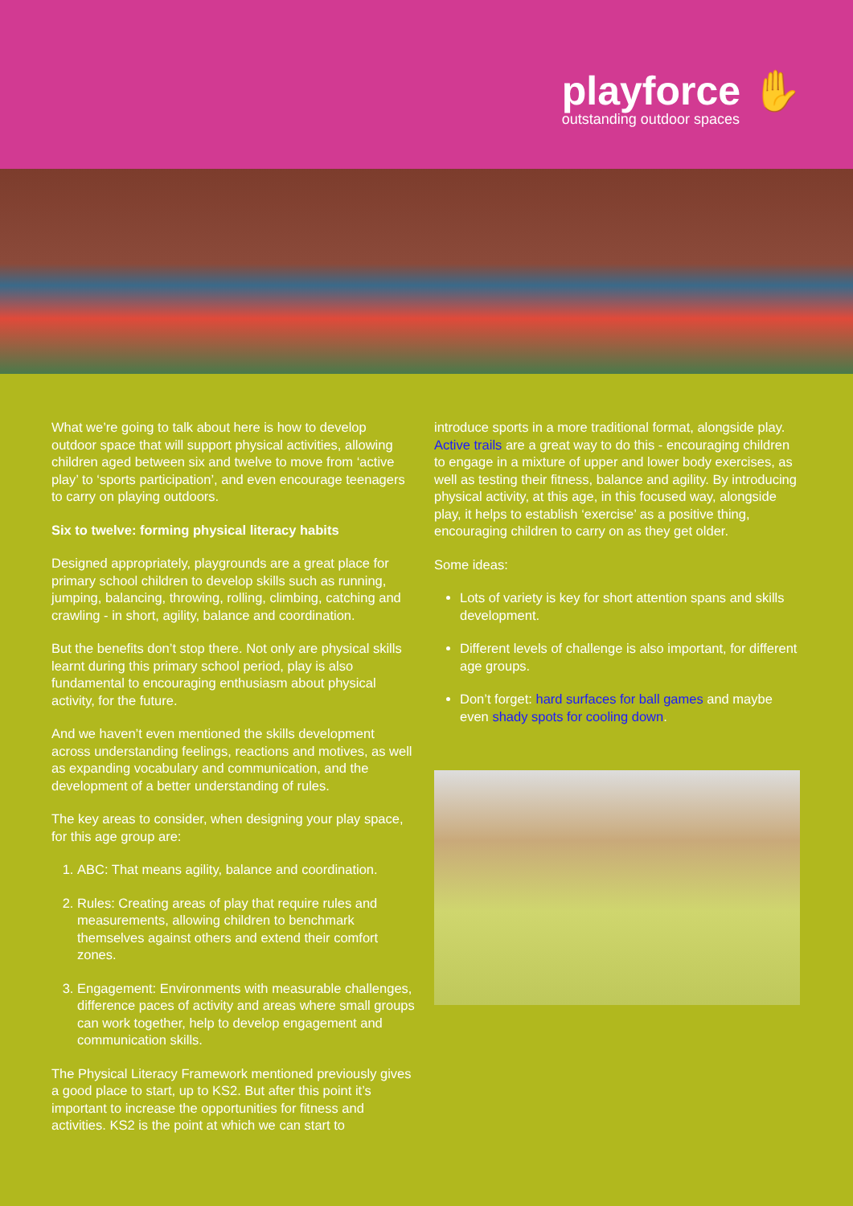playforce ✋
outstanding outdoor spaces
What we’re going to talk about here is how to develop outdoor space that will support physical activities, allowing children aged between six and twelve to move from ‘active play’ to ‘sports participation’, and even encourage teenagers to carry on playing outdoors.
Six to twelve: forming physical literacy habits
Designed appropriately, playgrounds are a great place for primary school children to develop skills such as running, jumping, balancing, throwing, rolling, climbing, catching and crawling - in short, agility, balance and coordination.
But the benefits don’t stop there. Not only are physical skills learnt during this primary school period, play is also fundamental to encouraging enthusiasm about physical activity, for the future.
And we haven’t even mentioned the skills development across understanding feelings, reactions and motives, as well as expanding vocabulary and communication, and the development of a better understanding of rules.
The key areas to consider, when designing your play space, for this age group are:
1. ABC: That means agility, balance and coordination.
2. Rules: Creating areas of play that require rules and measurements, allowing children to benchmark themselves against others and extend their comfort zones.
3. Engagement: Environments with measurable challenges, difference paces of activity and areas where small groups can work together, help to develop engagement and communication skills.
The Physical Literacy Framework mentioned previously gives a good place to start, up to KS2. But after this point it’s important to increase the opportunities for fitness and activities. KS2 is the point at which we can start to
introduce sports in a more traditional format, alongside play. Active trails are a great way to do this - encouraging children to engage in a mixture of upper and lower body exercises, as well as testing their fitness, balance and agility. By introducing physical activity, at this age, in this focused way, alongside play, it helps to establish ‘exercise’ as a positive thing, encouraging children to carry on as they get older.
Some ideas:
Lots of variety is key for short attention spans and skills development.
Different levels of challenge is also important, for different age groups.
Don’t forget: hard surfaces for ball games and maybe even shady spots for cooling down.